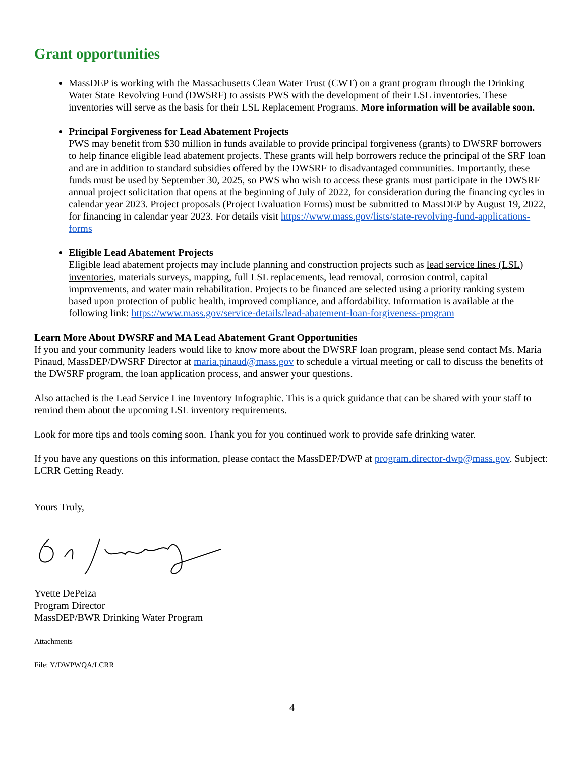Grant opportunities
MassDEP is working with the Massachusetts Clean Water Trust (CWT) on a grant program through the Drinking Water State Revolving Fund (DWSRF) to assists PWS with the development of their LSL inventories. These inventories will serve as the basis for their LSL Replacement Programs. More information will be available soon.
Principal Forgiveness for Lead Abatement Projects
PWS may benefit from $30 million in funds available to provide principal forgiveness (grants) to DWSRF borrowers to help finance eligible lead abatement projects. These grants will help borrowers reduce the principal of the SRF loan and are in addition to standard subsidies offered by the DWSRF to disadvantaged communities. Importantly, these funds must be used by September 30, 2025, so PWS who wish to access these grants must participate in the DWSRF annual project solicitation that opens at the beginning of July of 2022, for consideration during the financing cycles in calendar year 2023. Project proposals (Project Evaluation Forms) must be submitted to MassDEP by August 19, 2022, for financing in calendar year 2023. For details visit https://www.mass.gov/lists/state-revolving-fund-applications-forms
Eligible Lead Abatement Projects
Eligible lead abatement projects may include planning and construction projects such as lead service lines (LSL) inventories, materials surveys, mapping, full LSL replacements, lead removal, corrosion control, capital improvements, and water main rehabilitation. Projects to be financed are selected using a priority ranking system based upon protection of public health, improved compliance, and affordability. Information is available at the following link: https://www.mass.gov/service-details/lead-abatement-loan-forgiveness-program
Learn More About DWSRF and MA Lead Abatement Grant Opportunities
If you and your community leaders would like to know more about the DWSRF loan program, please send contact Ms. Maria Pinaud, MassDEP/DWSRF Director at maria.pinaud@mass.gov to schedule a virtual meeting or call to discuss the benefits of the DWSRF program, the loan application process, and answer your questions.
Also attached is the Lead Service Line Inventory Infographic. This is a quick guidance that can be shared with your staff to remind them about the upcoming LSL inventory requirements.
Look for more tips and tools coming soon. Thank you for you continued work to provide safe drinking water.
If you have any questions on this information, please contact the MassDEP/DWP at program.director-dwp@mass.gov. Subject: LCRR Getting Ready.
Yours Truly,
Yvette DePeiza
Program Director
MassDEP/BWR Drinking Water Program
Attachments
File: Y/DWPWQA/LCRR
4